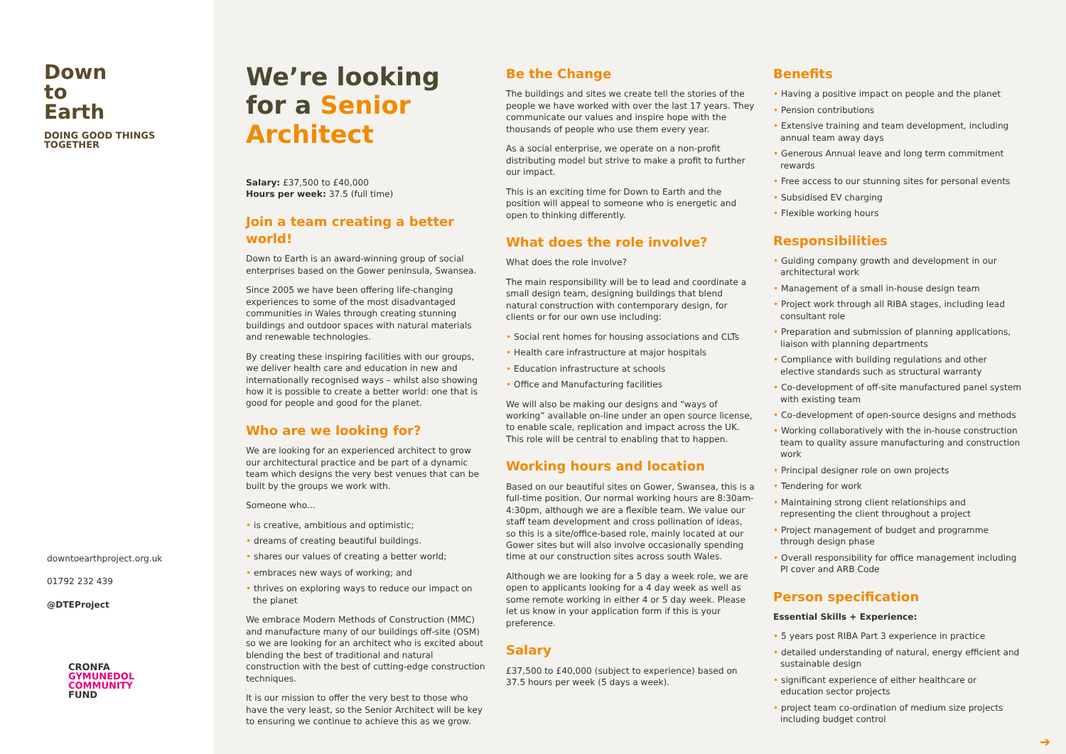Down
to
Earth
DOING GOOD THINGS TOGETHER
downtoearthproject.org.uk
01792 232 439
@DTEProject
CRONFA
GYMUNEDOL
COMMUNITY
FUND
We’re looking for a Senior Architect
Salary: £37,500 to £40,000
Hours per week: 37.5 (full time)
Join a team creating a better world!
Down to Earth is an award-winning group of social enterprises based on the Gower peninsula, Swansea.
Since 2005 we have been offering life-changing experiences to some of the most disadvantaged communities in Wales through creating stunning buildings and outdoor spaces with natural materials and renewable technologies.
By creating these inspiring facilities with our groups, we deliver health care and education in new and internationally recognised ways – whilst also showing how it is possible to create a better world: one that is good for people and good for the planet.
Who are we looking for?
We are looking for an experienced architect to grow our architectural practice and be part of a dynamic team which designs the very best venues that can be built by the groups we work with.
Someone who...
• is creative, ambitious and optimistic;
• dreams of creating beautiful buildings.
• shares our values of creating a better world;
• embraces new ways of working; and
• thrives on exploring ways to reduce our impact on the planet
We embrace Modern Methods of Construction (MMC) and manufacture many of our buildings off-site (OSM) so we are looking for an architect who is excited about blending the best of traditional and natural construction with the best of cutting-edge construction techniques.
It is our mission to offer the very best to those who have the very least, so the Senior Architect will be key to ensuring we continue to achieve this as we grow.
Be the Change
The buildings and sites we create tell the stories of the people we have worked with over the last 17 years. They communicate our values and inspire hope with the thousands of people who use them every year.
As a social enterprise, we operate on a non-profit distributing model but strive to make a profit to further our impact.
This is an exciting time for Down to Earth and the position will appeal to someone who is energetic and open to thinking differently.
What does the role involve?
What does the role involve?
The main responsibility will be to lead and coordinate a small design team, designing buildings that blend natural construction with contemporary design, for clients or for our own use including:
• Social rent homes for housing associations and CLTs
• Health care infrastructure at major hospitals
• Education infrastructure at schools
• Office and Manufacturing facilities
We will also be making our designs and “ways of working” available on-line under an open source license, to enable scale, replication and impact across the UK. This role will be central to enabling that to happen.
Working hours and location
Based on our beautiful sites on Gower, Swansea, this is a full-time position. Our normal working hours are 8:30am-4:30pm, although we are a flexible team. We value our staff team development and cross pollination of ideas, so this is a site/office-based role, mainly located at our Gower sites but will also involve occasionally spending time at our construction sites across south Wales.
Although we are looking for a 5 day a week role, we are open to applicants looking for a 4 day week as well as some remote working in either 4 or 5 day week. Please let us know in your application form if this is your preference.
Salary
£37,500 to £40,000 (subject to experience) based on 37.5 hours per week (5 days a week).
Benefits
• Having a positive impact on people and the planet
• Pension contributions
• Extensive training and team development, including annual team away days
• Generous Annual leave and long term commitment rewards
• Free access to our stunning sites for personal events
• Subsidised EV charging
• Flexible working hours
Responsibilities
• Guiding company growth and development in our architectural work
• Management of a small in-house design team
• Project work through all RIBA stages, including lead consultant role
• Preparation and submission of planning applications, liaison with planning departments
• Compliance with building regulations and other elective standards such as structural warranty
• Co-development of off-site manufactured panel system with existing team
• Co-development of open-source designs and methods
• Working collaboratively with the in-house construction team to quality assure manufacturing and construction work
• Principal designer role on own projects
• Tendering for work
• Maintaining strong client relationships and representing the client throughout a project
• Project management of budget and programme through design phase
• Overall responsibility for office management including PI cover and ARB Code
Person specification
Essential Skills + Experience:
• 5 years post RIBA Part 3 experience in practice
• detailed understanding of natural, energy efficient and sustainable design
• significant experience of either healthcare or education sector projects
• project team co-ordination of medium size projects including budget control
➔